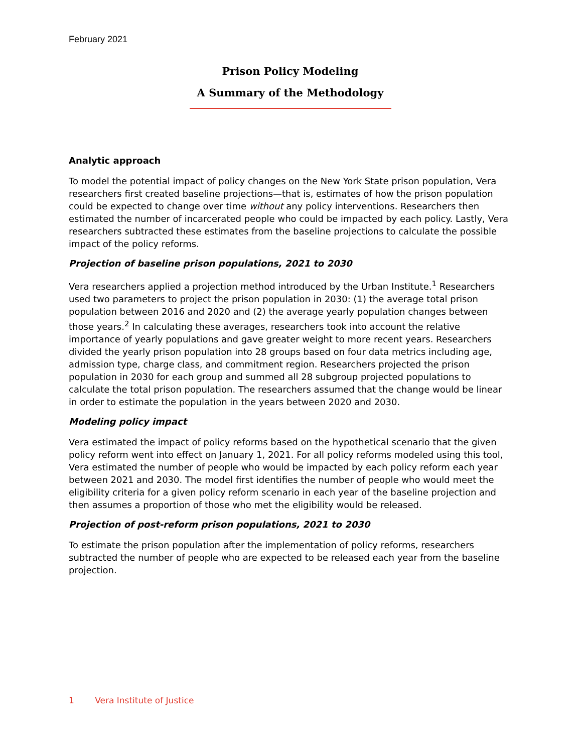February 2021
Prison Policy Modeling
A Summary of the Methodology
Analytic approach
To model the potential impact of policy changes on the New York State prison population, Vera researchers first created baseline projections—that is, estimates of how the prison population could be expected to change over time without any policy interventions. Researchers then estimated the number of incarcerated people who could be impacted by each policy. Lastly, Vera researchers subtracted these estimates from the baseline projections to calculate the possible impact of the policy reforms.
Projection of baseline prison populations, 2021 to 2030
Vera researchers applied a projection method introduced by the Urban Institute.<sup>1</sup> Researchers used two parameters to project the prison population in 2030: (1) the average total prison population between 2016 and 2020 and (2) the average yearly population changes between those years.<sup>2</sup> In calculating these averages, researchers took into account the relative importance of yearly populations and gave greater weight to more recent years. Researchers divided the yearly prison population into 28 groups based on four data metrics including age, admission type, charge class, and commitment region. Researchers projected the prison population in 2030 for each group and summed all 28 subgroup projected populations to calculate the total prison population. The researchers assumed that the change would be linear in order to estimate the population in the years between 2020 and 2030.
Modeling policy impact
Vera estimated the impact of policy reforms based on the hypothetical scenario that the given policy reform went into effect on January 1, 2021. For all policy reforms modeled using this tool, Vera estimated the number of people who would be impacted by each policy reform each year between 2021 and 2030. The model first identifies the number of people who would meet the eligibility criteria for a given policy reform scenario in each year of the baseline projection and then assumes a proportion of those who met the eligibility would be released.
Projection of post-reform prison populations, 2021 to 2030
To estimate the prison population after the implementation of policy reforms, researchers subtracted the number of people who are expected to be released each year from the baseline projection.
1 Vera Institute of Justice